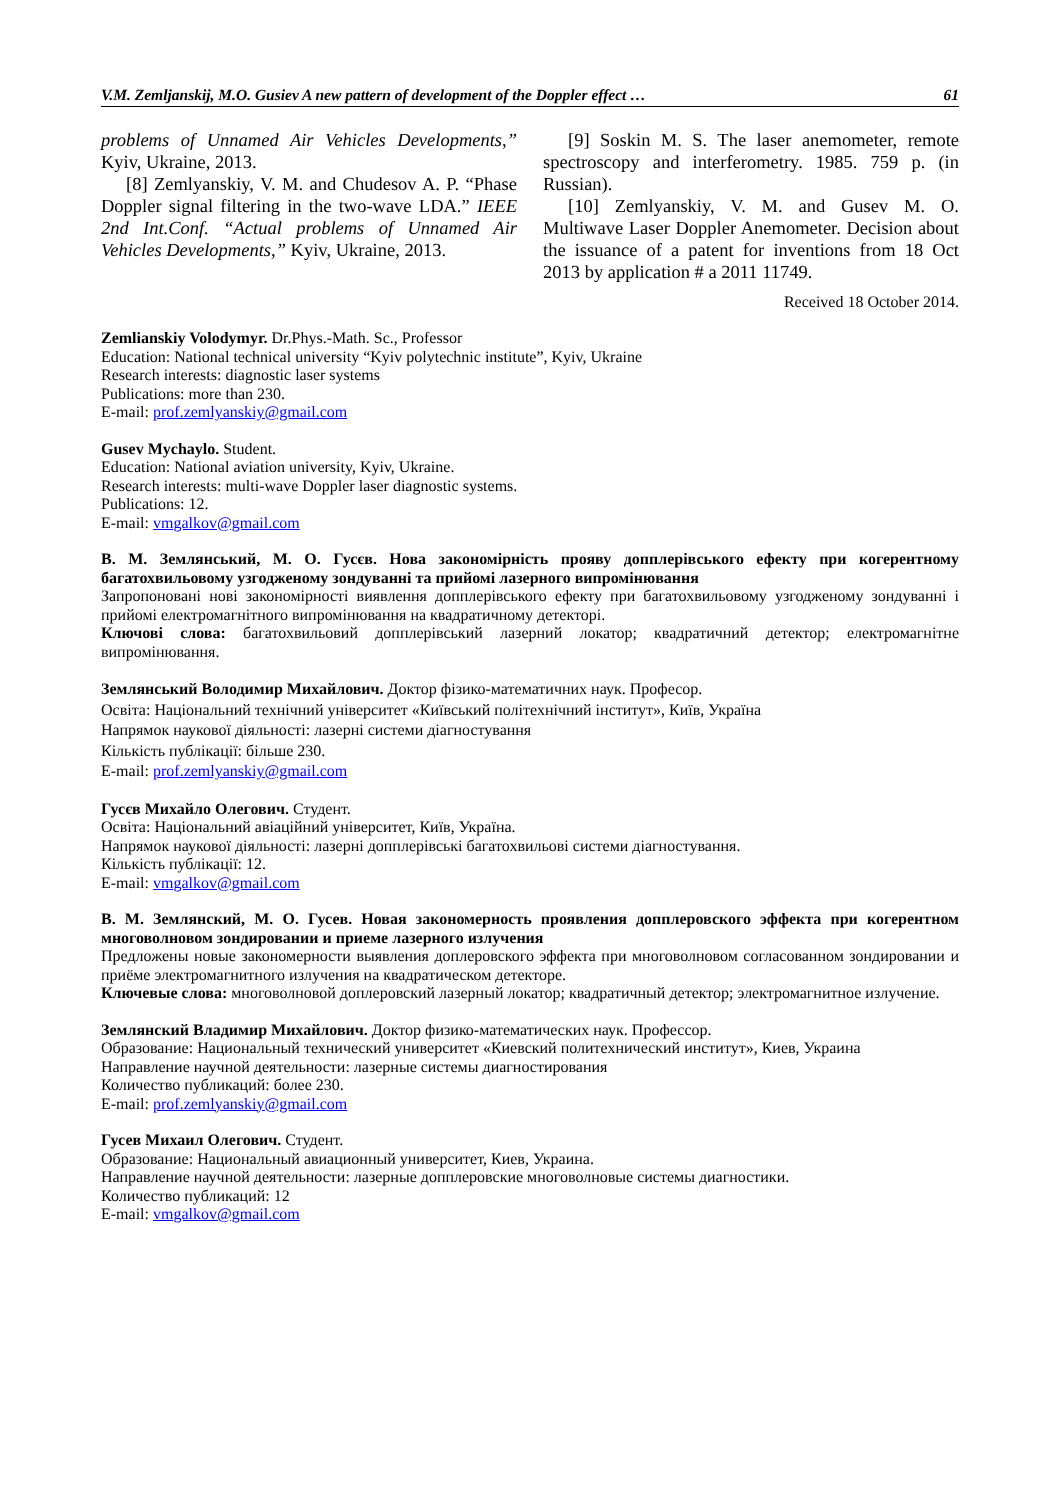V.M. Zemljanskij, M.O. Gusiev A new pattern of development of the Doppler effect … 61
problems of Unnamed Air Vehicles Developments,” Kyiv, Ukraine, 2013.
[8] Zemlyanskiy, V. M. and Chudesov A. P. “Phase Doppler signal filtering in the two-wave LDA.” IEEE 2nd Int.Conf. “Actual problems of Unnamed Air Vehicles Developments,” Kyiv, Ukraine, 2013.
[9] Soskin M. S. The laser anemometer, remote spectroscopy and interferometry. 1985. 759 p. (in Russian).
[10] Zemlyanskiy, V. M. and Gusev M. O. Multiwave Laser Doppler Anemometer. Decision about the issuance of a patent for inventions from 18 Oct 2013 by application # a 2011 11749.
Received 18 October 2014.
Zemlianskiy Volodymyr. Dr.Phys.-Math. Sc., Professor
Education: National technical university “Kyiv polytechnic institute”, Kyiv, Ukraine
Research interests: diagnostic laser systems
Publications: more than 230.
E-mail: prof.zemlyanskiy@gmail.com
Gusev Mychaylo. Student.
Education: National aviation university, Kyiv, Ukraine.
Research interests: multi-wave Doppler laser diagnostic systems.
Publications: 12.
E-mail: vmgalkov@gmail.com
В. М. Землянський, М. О. Гусєв. Нова закономірність прояву допплерівського ефекту при когерентному багатохвильовому узгодженому зондуванні та прийомі лазерного випромінювання
Запропоновані нові закономірності виявлення допплерівського ефекту при багатохвильовому узгодженому зондуванні і прийомі електромагнітного випромінювання на квадратичному детекторі.
Ключові слова: багатохвильовий допплерівський лазерний локатор; квадратичний детектор; електромагнітне випромінювання.
Землянський Володимир Михайлович. Доктор фізико-математичних наук. Професор.
Освіта: Національний технічний університет «Київський політехнічний інститут», Київ, Україна
Напрямок наукової діяльності: лазерні системи діагностування
Кількість публікації: більше 230.
E-mail: prof.zemlyanskiy@gmail.com
Гусєв Михайло Олегович. Студент.
Освіта: Національний авіаційний університет, Київ, Україна.
Напрямок наукової діяльності: лазерні допплерівські багатохвильові системи діагностування.
Кількість публікації: 12.
E-mail: vmgalkov@gmail.com
В. М. Землянский, М. О. Гусев. Новая закономерность проявления допплеровского эффекта при когерентном многоволновом зондировании и приеме лазерного излучения
Предложены новые закономерности выявления доплеровского эффекта при многоволновом согласованном зондировании и приёме электромагнитного излучения на квадратическом детекторе.
Ключевые слова: многоволновой доплеровский лазерный локатор; квадратичный детектор; электромагнитное излучение.
Землянский Владимир Михайлович. Доктор физико-математических наук. Профессор.
Образование: Национальный технический университет «Киевский политехнический институт», Киев, Украина
Направление научной деятельности: лазерные системы диагностирования
Количество публикаций: более 230.
E-mail: prof.zemlyanskiy@gmail.com
Гусев Михаил Олегович. Студент.
Образование: Национальный авиационный университет, Киев, Украина.
Направление научной деятельности: лазерные допплеровские многоволновые системы диагностики.
Количество публикаций: 12
E-mail: vmgalkov@gmail.com